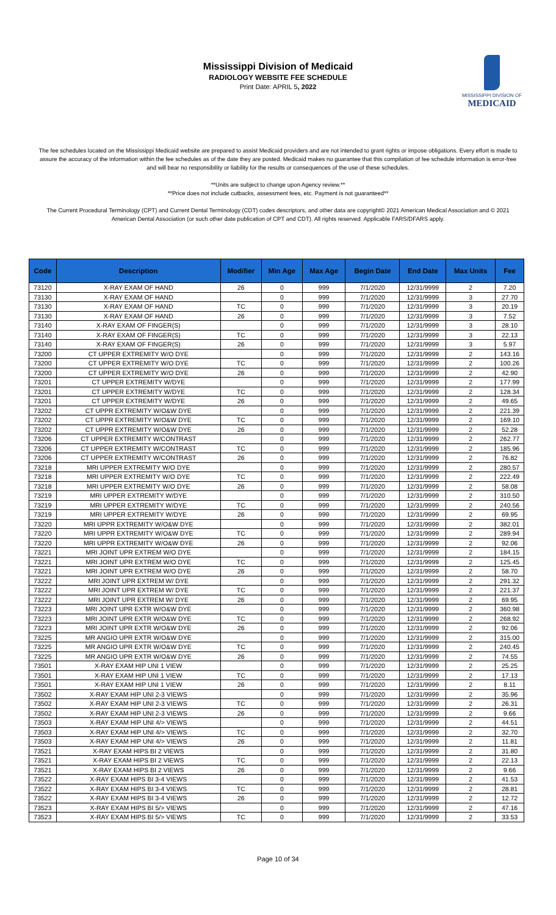Mississippi Division of Medicaid
RADIOLOGY WEBSITE FEE SCHEDULE
Print Date: APRIL 5, 2022
MISSISSIPPI DIVISION OF
MEDICAID
The fee schedules located on the Mississippi Medicaid website are prepared to assist Medicaid providers and are not intended to grant rights or impose obligations. Every effort is made to assure the accuracy of the information within the fee schedules as of the date they are posted. Medicaid makes no guarantee that this compilation of fee schedule information is error-free and will bear no responsibility or liability for the results or consequences of the use of these schedules.
**Units are subject to change upon Agency review.**
**Price does not include cutbacks, assessment fees, etc. Payment is not guaranteed**
The Current Procedural Terminology (CPT) and Current Dental Terminology (CDT) codes descriptors, and other data are copyright© 2021 American Medical Association and © 2021 American Dental Association (or such other date publication of CPT and CDT). All rights reserved. Applicable FARS/DFARS apply.
| Code | Description | Modifier | Min Age | Max Age | Begin Date | End Date | Max Units | Fee |
| --- | --- | --- | --- | --- | --- | --- | --- | --- |
| 73120 | X-RAY EXAM OF HAND | 26 | 0 | 999 | 7/1/2020 | 12/31/9999 | 2 | 7.20 |
| 73130 | X-RAY EXAM OF HAND | | 0 | 999 | 7/1/2020 | 12/31/9999 | 3 | 27.70 |
| 73130 | X-RAY EXAM OF HAND | TC | 0 | 999 | 7/1/2020 | 12/31/9999 | 3 | 20.19 |
| 73130 | X-RAY EXAM OF HAND | 26 | 0 | 999 | 7/1/2020 | 12/31/9999 | 3 | 7.52 |
| 73140 | X-RAY EXAM OF FINGER(S) | | 0 | 999 | 7/1/2020 | 12/31/9999 | 3 | 28.10 |
| 73140 | X-RAY EXAM OF FINGER(S) | TC | 0 | 999 | 7/1/2020 | 12/31/9999 | 3 | 22.13 |
| 73140 | X-RAY EXAM OF FINGER(S) | 26 | 0 | 999 | 7/1/2020 | 12/31/9999 | 3 | 5.97 |
| 73200 | CT UPPER EXTREMITY W/O DYE | | 0 | 999 | 7/1/2020 | 12/31/9999 | 2 | 143.16 |
| 73200 | CT UPPER EXTREMITY W/O DYE | TC | 0 | 999 | 7/1/2020 | 12/31/9999 | 2 | 100.26 |
| 73200 | CT UPPER EXTREMITY W/O DYE | 26 | 0 | 999 | 7/1/2020 | 12/31/9999 | 2 | 42.90 |
| 73201 | CT UPPER EXTREMITY W/DYE | | 0 | 999 | 7/1/2020 | 12/31/9999 | 2 | 177.99 |
| 73201 | CT UPPER EXTREMITY W/DYE | TC | 0 | 999 | 7/1/2020 | 12/31/9999 | 2 | 128.34 |
| 73201 | CT UPPER EXTREMITY W/DYE | 26 | 0 | 999 | 7/1/2020 | 12/31/9999 | 2 | 49.65 |
| 73202 | CT UPPR EXTREMITY W/O&W DYE | | 0 | 999 | 7/1/2020 | 12/31/9999 | 2 | 221.39 |
| 73202 | CT UPPR EXTREMITY W/O&W DYE | TC | 0 | 999 | 7/1/2020 | 12/31/9999 | 2 | 169.10 |
| 73202 | CT UPPR EXTREMITY W/O&W DYE | 26 | 0 | 999 | 7/1/2020 | 12/31/9999 | 2 | 52.28 |
| 73206 | CT UPPER EXTREMITY W/CONTRAST | | 0 | 999 | 7/1/2020 | 12/31/9999 | 2 | 262.77 |
| 73206 | CT UPPER EXTREMITY W/CONTRAST | TC | 0 | 999 | 7/1/2020 | 12/31/9999 | 2 | 185.96 |
| 73206 | CT UPPER EXTREMITY W/CONTRAST | 26 | 0 | 999 | 7/1/2020 | 12/31/9999 | 2 | 76.82 |
| 73218 | MRI UPPER EXTREMITY W/O DYE | | 0 | 999 | 7/1/2020 | 12/31/9999 | 2 | 280.57 |
| 73218 | MRI UPPER EXTREMITY W/O DYE | TC | 0 | 999 | 7/1/2020 | 12/31/9999 | 2 | 222.49 |
| 73218 | MRI UPPER EXTREMITY W/O DYE | 26 | 0 | 999 | 7/1/2020 | 12/31/9999 | 2 | 58.08 |
| 73219 | MRI UPPER EXTREMITY W/DYE | | 0 | 999 | 7/1/2020 | 12/31/9999 | 2 | 310.50 |
| 73219 | MRI UPPER EXTREMITY W/DYE | TC | 0 | 999 | 7/1/2020 | 12/31/9999 | 2 | 240.56 |
| 73219 | MRI UPPER EXTREMITY W/DYE | 26 | 0 | 999 | 7/1/2020 | 12/31/9999 | 2 | 69.95 |
| 73220 | MRI UPPR EXTREMITY W/O&W DYE | | 0 | 999 | 7/1/2020 | 12/31/9999 | 2 | 382.01 |
| 73220 | MRI UPPR EXTREMITY W/O&W DYE | TC | 0 | 999 | 7/1/2020 | 12/31/9999 | 2 | 289.94 |
| 73220 | MRI UPPR EXTREMITY W/O&W DYE | 26 | 0 | 999 | 7/1/2020 | 12/31/9999 | 2 | 92.06 |
| 73221 | MRI JOINT UPR EXTREM W/O DYE | | 0 | 999 | 7/1/2020 | 12/31/9999 | 2 | 184.15 |
| 73221 | MRI JOINT UPR EXTREM W/O DYE | TC | 0 | 999 | 7/1/2020 | 12/31/9999 | 2 | 125.45 |
| 73221 | MRI JOINT UPR EXTREM W/O DYE | 26 | 0 | 999 | 7/1/2020 | 12/31/9999 | 2 | 58.70 |
| 73222 | MRI JOINT UPR EXTREM W/ DYE | | 0 | 999 | 7/1/2020 | 12/31/9999 | 2 | 291.32 |
| 73222 | MRI JOINT UPR EXTREM W/ DYE | TC | 0 | 999 | 7/1/2020 | 12/31/9999 | 2 | 221.37 |
| 73222 | MRI JOINT UPR EXTREM W/ DYE | 26 | 0 | 999 | 7/1/2020 | 12/31/9999 | 2 | 69.95 |
| 73223 | MRI JOINT UPR EXTR W/O&W DYE | | 0 | 999 | 7/1/2020 | 12/31/9999 | 2 | 360.98 |
| 73223 | MRI JOINT UPR EXTR W/O&W DYE | TC | 0 | 999 | 7/1/2020 | 12/31/9999 | 2 | 268.92 |
| 73223 | MRI JOINT UPR EXTR W/O&W DYE | 26 | 0 | 999 | 7/1/2020 | 12/31/9999 | 2 | 92.06 |
| 73225 | MR ANGIO UPR EXTR W/O&W DYE | | 0 | 999 | 7/1/2020 | 12/31/9999 | 2 | 315.00 |
| 73225 | MR ANGIO UPR EXTR W/O&W DYE | TC | 0 | 999 | 7/1/2020 | 12/31/9999 | 2 | 240.45 |
| 73225 | MR ANGIO UPR EXTR W/O&W DYE | 26 | 0 | 999 | 7/1/2020 | 12/31/9999 | 2 | 74.55 |
| 73501 | X-RAY EXAM HIP UNI 1 VIEW | | 0 | 999 | 7/1/2020 | 12/31/9999 | 2 | 25.25 |
| 73501 | X-RAY EXAM HIP UNI 1 VIEW | TC | 0 | 999 | 7/1/2020 | 12/31/9999 | 2 | 17.13 |
| 73501 | X-RAY EXAM HIP UNI 1 VIEW | 26 | 0 | 999 | 7/1/2020 | 12/31/9999 | 2 | 8.11 |
| 73502 | X-RAY EXAM HIP UNI 2-3 VIEWS | | 0 | 999 | 7/1/2020 | 12/31/9999 | 2 | 35.96 |
| 73502 | X-RAY EXAM HIP UNI 2-3 VIEWS | TC | 0 | 999 | 7/1/2020 | 12/31/9999 | 2 | 26.31 |
| 73502 | X-RAY EXAM HIP UNI 2-3 VIEWS | 26 | 0 | 999 | 7/1/2020 | 12/31/9999 | 2 | 9.66 |
| 73503 | X-RAY EXAM HIP UNI 4/> VIEWS | | 0 | 999 | 7/1/2020 | 12/31/9999 | 2 | 44.51 |
| 73503 | X-RAY EXAM HIP UNI 4/> VIEWS | TC | 0 | 999 | 7/1/2020 | 12/31/9999 | 2 | 32.70 |
| 73503 | X-RAY EXAM HIP UNI 4/> VIEWS | 26 | 0 | 999 | 7/1/2020 | 12/31/9999 | 2 | 11.81 |
| 73521 | X-RAY EXAM HIPS BI 2 VIEWS | | 0 | 999 | 7/1/2020 | 12/31/9999 | 2 | 31.80 |
| 73521 | X-RAY EXAM HIPS BI 2 VIEWS | TC | 0 | 999 | 7/1/2020 | 12/31/9999 | 2 | 22.13 |
| 73521 | X-RAY EXAM HIPS BI 2 VIEWS | 26 | 0 | 999 | 7/1/2020 | 12/31/9999 | 2 | 9.66 |
| 73522 | X-RAY EXAM HIPS BI 3-4 VIEWS | | 0 | 999 | 7/1/2020 | 12/31/9999 | 2 | 41.53 |
| 73522 | X-RAY EXAM HIPS BI 3-4 VIEWS | TC | 0 | 999 | 7/1/2020 | 12/31/9999 | 2 | 28.81 |
| 73522 | X-RAY EXAM HIPS BI 3-4 VIEWS | 26 | 0 | 999 | 7/1/2020 | 12/31/9999 | 2 | 12.72 |
| 73523 | X-RAY EXAM HIPS BI 5/> VIEWS | | 0 | 999 | 7/1/2020 | 12/31/9999 | 2 | 47.16 |
| 73523 | X-RAY EXAM HIPS BI 5/> VIEWS | TC | 0 | 999 | 7/1/2020 | 12/31/9999 | 2 | 33.53 |
Page 10 of 34